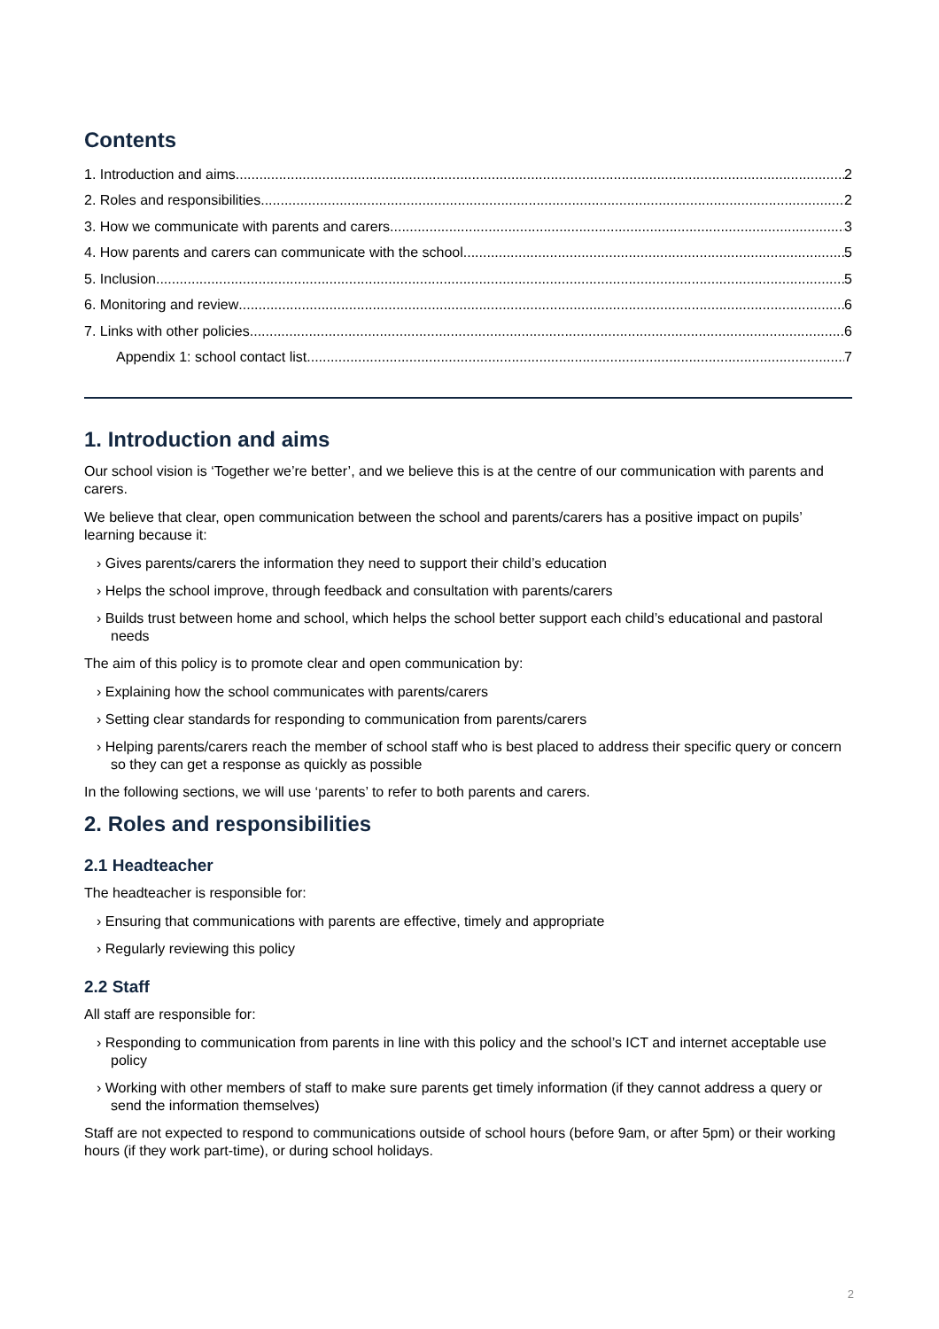Contents
1. Introduction and aims 2
2. Roles and responsibilities 2
3. How we communicate with parents and carers 3
4. How parents and carers can communicate with the school 5
5. Inclusion 5
6. Monitoring and review 6
7. Links with other policies 6
Appendix 1: school contact list 7
1. Introduction and aims
Our school vision is ‘Together we’re better’, and we believe this is at the centre of our communication with parents and carers.
We believe that clear, open communication between the school and parents/carers has a positive impact on pupils’ learning because it:
› Gives parents/carers the information they need to support their child’s education
› Helps the school improve, through feedback and consultation with parents/carers
› Builds trust between home and school, which helps the school better support each child’s educational and pastoral needs
The aim of this policy is to promote clear and open communication by:
› Explaining how the school communicates with parents/carers
› Setting clear standards for responding to communication from parents/carers
› Helping parents/carers reach the member of school staff who is best placed to address their specific query or concern so they can get a response as quickly as possible
In the following sections, we will use ‘parents’ to refer to both parents and carers.
2. Roles and responsibilities
2.1 Headteacher
The headteacher is responsible for:
› Ensuring that communications with parents are effective, timely and appropriate
› Regularly reviewing this policy
2.2 Staff
All staff are responsible for:
› Responding to communication from parents in line with this policy and the school’s ICT and internet acceptable use policy
› Working with other members of staff to make sure parents get timely information (if they cannot address a query or send the information themselves)
Staff are not expected to respond to communications outside of school hours (before 9am, or after 5pm) or their working hours (if they work part-time), or during school holidays.
2